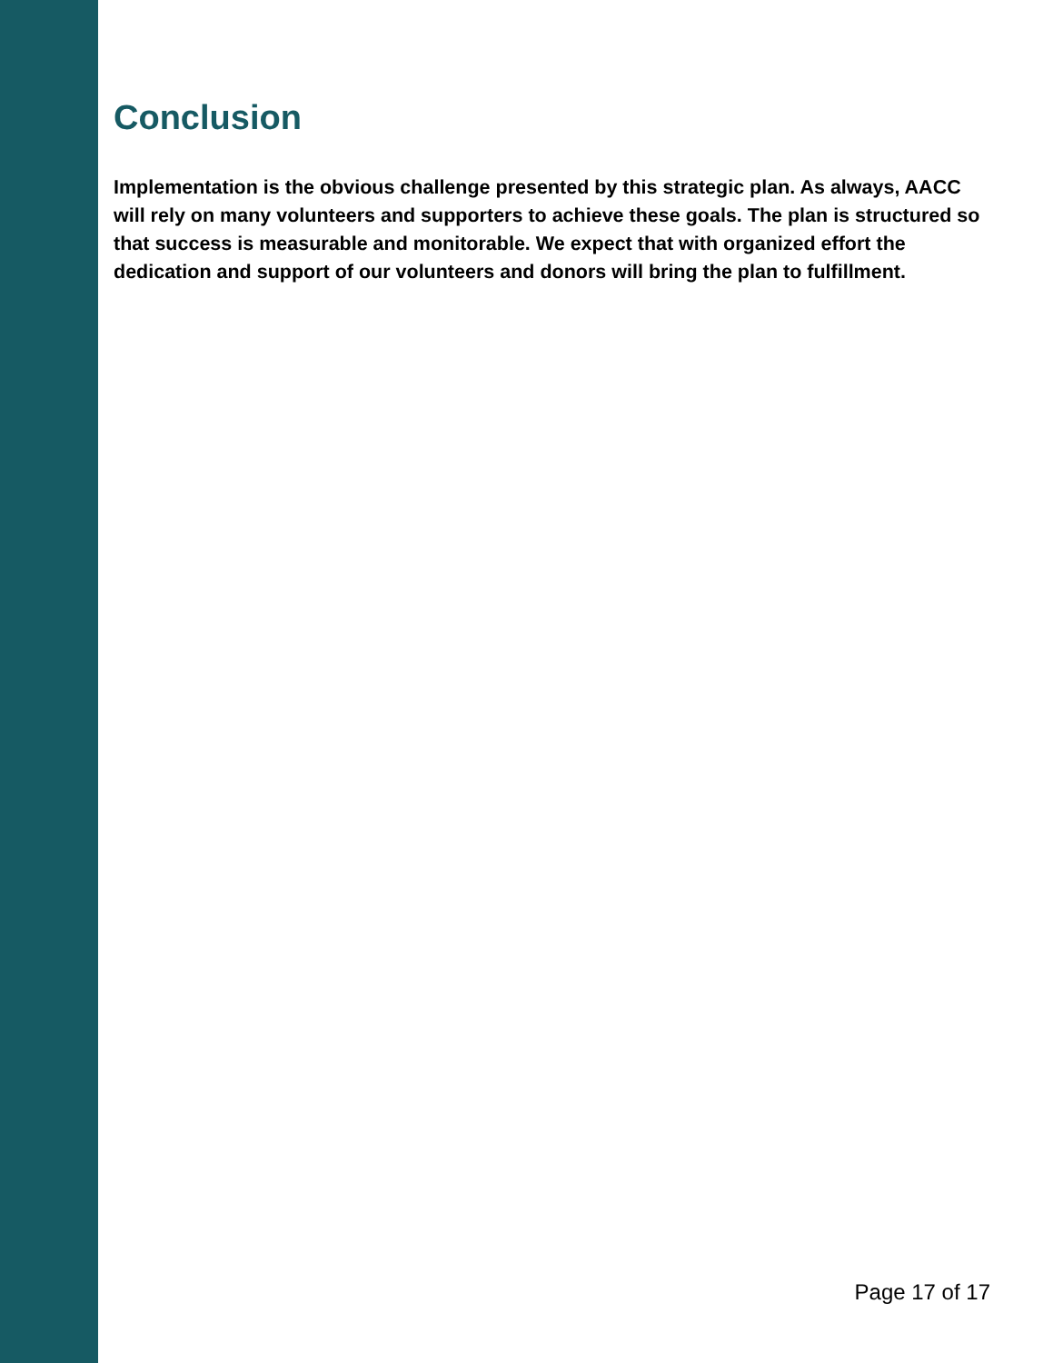Conclusion
Implementation is the obvious challenge presented by this strategic plan. As always, AACC will rely on many volunteers and supporters to achieve these goals. The plan is structured so that success is measurable and monitorable. We expect that with organized effort the dedication and support of our volunteers and donors will bring the plan to fulfillment.
Page 17 of 17